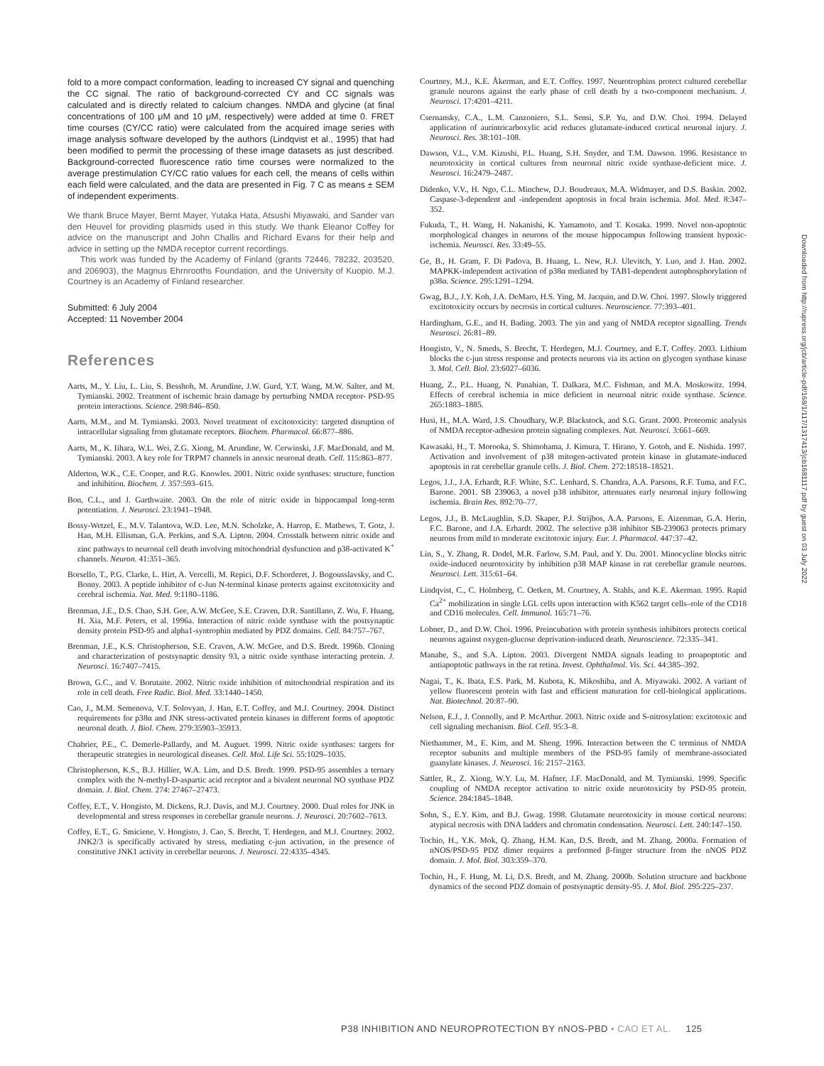fold to a more compact conformation, leading to increased CY signal and quenching the CC signal. The ratio of background-corrected CY and CC signals was calculated and is directly related to calcium changes. NMDA and glycine (at final concentrations of 100 μM and 10 μM, respectively) were added at time 0. FRET time courses (CY/CC ratio) were calculated from the acquired image series with image analysis software developed by the authors (Lindqvist et al., 1995) that had been modified to permit the processing of these image datasets as just described. Background-corrected fluorescence ratio time courses were normalized to the average prestimulation CY/CC ratio values for each cell, the means of cells within each field were calculated, and the data are presented in Fig. 7 C as means ± SEM of independent experiments.
We thank Bruce Mayer, Bernt Mayer, Yutaka Hata, Atsushi Miyawaki, and Sander van den Heuvel for providing plasmids used in this study. We thank Eleanor Coffey for advice on the manuscript and John Challis and Richard Evans for their help and advice in setting up the NMDA receptor current recordings.
This work was funded by the Academy of Finland (grants 72446, 78232, 203520, and 206903), the Magnus Ehrnrooths Foundation, and the University of Kuopio. M.J. Courtney is an Academy of Finland researcher.
Submitted: 6 July 2004
Accepted: 11 November 2004
References
Aarts, M., Y. Liu, L. Liu, S. Besshoh, M. Arundine, J.W. Gurd, Y.T. Wang, M.W. Salter, and M. Tymianski. 2002. Treatment of ischemic brain damage by perturbing NMDA receptor- PSD-95 protein interactions. Science. 298:846–850.
Aarts, M.M., and M. Tymianski. 2003. Novel treatment of excitotoxicity: targeted disruption of intracellular signaling from glutamate receptors. Biochem. Pharmacol. 66:877–886.
Aarts, M., K. Iihara, W.L. Wei, Z.G. Xiong, M. Arundine, W. Cerwinski, J.F. MacDonald, and M. Tymianski. 2003. A key role for TRPM7 channels in anoxic neuronal death. Cell. 115:863–877.
Alderton, W.K., C.E. Cooper, and R.G. Knowles. 2001. Nitric oxide synthases: structure, function and inhibition. Biochem. J. 357:593–615.
Bon, C.L., and J. Garthwaite. 2003. On the role of nitric oxide in hippocampal long-term potentiation. J. Neurosci. 23:1941–1948.
Bossy-Wetzel, E., M.V. Talantova, W.D. Lee, M.N. Scholzke, A. Harrop, E. Mathews, T. Gotz, J. Han, M.H. Ellisman, G.A. Perkins, and S.A. Lipton. 2004. Crosstalk between nitric oxide and zinc pathways to neuronal cell death involving mitochondrial dysfunction and p38-activated K<sup>+</sup> channels. Neuron. 41:351–365.
Borsello, T., P.G. Clarke, L. Hirt, A. Vercelli, M. Repici, D.F. Schorderet, J. Bogousslavsky, and C. Bonny. 2003. A peptide inhibitor of c-Jun N-terminal kinase protects against excitotoxicity and cerebral ischemia. Nat. Med. 9:1180–1186.
Brenman, J.E., D.S. Chao, S.H. Gee, A.W. McGee, S.E. Craven, D.R. Santillano, Z. Wu, F. Huang, H. Xia, M.F. Peters, et al. 1996a. Interaction of nitric oxide synthase with the postsynaptic density protein PSD-95 and alpha1-syntrophin mediated by PDZ domains. Cell. 84:757–767.
Brenman, J.E., K.S. Christopherson, S.E. Craven, A.W. McGee, and D.S. Bredt. 1996b. Cloning and characterization of postsynaptic density 93, a nitric oxide synthase interacting protein. J. Neurosci. 16:7407–7415.
Brown, G.C., and V. Borutaite. 2002. Nitric oxide inhibition of mitochondrial respiration and its role in cell death. Free Radic. Biol. Med. 33:1440–1450.
Cao, J., M.M. Semenova, V.T. Solovyan, J. Han, E.T. Coffey, and M.J. Courtney. 2004. Distinct requirements for p38α and JNK stress-activated protein kinases in different forms of apoptotic neuronal death. J. Biol. Chem. 279:35903–35913.
Chabrier, P.E., C. Demerle-Pallardy, and M. Auguet. 1999. Nitric oxide synthases: targets for therapeutic strategies in neurological diseases. Cell. Mol. Life Sci. 55:1029–1035.
Christopherson, K.S., B.J. Hillier, W.A. Lim, and D.S. Bredt. 1999. PSD-95 assembles a ternary complex with the N-methyl-D-aspartic acid receptor and a bivalent neuronal NO synthase PDZ domain. J. Biol. Chem. 274: 27467–27473.
Coffey, E.T., V. Hongisto, M. Dickens, R.J. Davis, and M.J. Courtney. 2000. Dual roles for JNK in developmental and stress responses in cerebellar granule neurons. J. Neurosci. 20:7602–7613.
Coffey, E.T., G. Smiciene, V. Hongisto, J. Cao, S. Brecht, T. Herdegen, and M.J. Courtney. 2002. JNK2/3 is specifically activated by stress, mediating c-jun activation, in the presence of constitutive JNK1 activity in cerebellar neurons. J. Neurosci. 22:4335–4345.
Courtney, M.J., K.E. Åkerman, and E.T. Coffey. 1997. Neurotrophins protect cultured cerebellar granule neurons against the early phase of cell death by a two-component mechanism. J. Neurosci. 17:4201–4211.
Csernansky, C.A., L.M. Canzoniero, S.L. Sensi, S.P. Yu, and D.W. Choi. 1994. Delayed application of aurintricarboxylic acid reduces glutamate-induced cortical neuronal injury. J. Neurosci. Res. 38:101–108.
Dawson, V.L., V.M. Kizushi, P.L. Huang, S.H. Snyder, and T.M. Dawson. 1996. Resistance to neurotoxicity in cortical cultures from neuronal nitric oxide synthase-deficient mice. J. Neurosci. 16:2479–2487.
Didenko, V.V., H. Ngo, C.L. Minchew, D.J. Boudreaux, M.A. Widmayer, and D.S. Baskin. 2002. Caspase-3-dependent and -independent apoptosis in focal brain ischemia. Mol. Med. 8:347–352.
Fukuda, T., H. Wang, H. Nakanishi, K. Yamamoto, and T. Kosaka. 1999. Novel non-apoptotic morphological changes in neurons of the mouse hippocampus following transient hypoxic-ischemia. Neurosci. Res. 33:49–55.
Ge, B., H. Gram, F. Di Padova, B. Huang, L. New, R.J. Ulevitch, Y. Luo, and J. Han. 2002. MAPKK-independent activation of p38α mediated by TAB1-dependent autophosphorylation of p38α. Science. 295:1291–1294.
Gwag, B.J., J.Y. Koh, J.A. DeMaro, H.S. Ying, M. Jacquin, and D.W. Choi. 1997. Slowly triggered excitotoxicity occurs by necrosis in cortical cultures. Neuroscience. 77:393–401.
Hardingham, G.E., and H. Bading. 2003. The yin and yang of NMDA receptor signalling. Trends Neurosci. 26:81–89.
Hongisto, V., N. Smeds, S. Brecht, T. Herdegen, M.J. Courtney, and E.T. Coffey. 2003. Lithium blocks the c-jun stress response and protects neurons via its action on glycogen synthase kinase 3. Mol. Cell. Biol. 23:6027–6036.
Huang, Z., P.L. Huang, N. Panahian, T. Dalkara, M.C. Fishman, and M.A. Moskowitz. 1994. Effects of cerebral ischemia in mice deficient in neuronal nitric oxide synthase. Science. 265:1883–1885.
Husi, H., M.A. Ward, J.S. Choudhary, W.P. Blackstock, and S.G. Grant. 2000. Proteomic analysis of NMDA receptor-adhesion protein signaling complexes. Nat. Neurosci. 3:661–669.
Kawasaki, H., T. Morooka, S. Shimohama, J. Kimura, T. Hirano, Y. Gotoh, and E. Nishida. 1997. Activation and involvement of p38 mitogen-activated protein kinase in glutamate-induced apoptosis in rat cerebellar granule cells. J. Biol. Chem. 272:18518–18521.
Legos, J.J., J.A. Erhardt, R.F. White, S.C. Lenhard, S. Chandra, A.A. Parsons, R.F. Tuma, and F.C. Barone. 2001. SB 239063, a novel p38 inhibitor, attenuates early neuronal injury following ischemia. Brain Res. 892:70–77.
Legos, J.J., B. McLaughlin, S.D. Skaper, P.J. Strijbos, A.A. Parsons, E. Aizenman, G.A. Herin, F.C. Barone, and J.A. Erhardt. 2002. The selective p38 inhibitor SB-239063 protects primary neurons from mild to moderate excitotoxic injury. Eur. J. Pharmacol. 447:37–42.
Lin, S., Y. Zhang, R. Dodel, M.R. Farlow, S.M. Paul, and Y. Du. 2001. Minocycline blocks nitric oxide-induced neurotoxicity by inhibition p38 MAP kinase in rat cerebellar granule neurons. Neurosci. Lett. 315:61–64.
Lindqvist, C., C. Holmberg, C. Oetken, M. Courtney, A. Stahls, and K.E. Akerman. 1995. Rapid Ca<sup>2+</sup> mobilization in single LGL cells upon interaction with K562 target cells–role of the CD18 and CD16 molecules. Cell. Immunol. 165:71–76.
Lobner, D., and D.W. Choi. 1996. Preincubation with protein synthesis inhibitors protects cortical neurons against oxygen-glucose deprivation-induced death. Neuroscience. 72:335–341.
Manabe, S., and S.A. Lipton. 2003. Divergent NMDA signals leading to proapoptotic and antiapoptotic pathways in the rat retina. Invest. Ophthalmol. Vis. Sci. 44:385–392.
Nagai, T., K. Ibata, E.S. Park, M. Kubota, K. Mikoshiba, and A. Miyawaki. 2002. A variant of yellow fluorescent protein with fast and efficient maturation for cell-biological applications. Nat. Biotechnol. 20:87–90.
Nelson, E.J., J. Connolly, and P. McArthur. 2003. Nitric oxide and S-nitrosylation: excitotoxic and cell signaling mechanism. Biol. Cell. 95:3–8.
Niethammer, M., E. Kim, and M. Sheng. 1996. Interaction between the C terminus of NMDA receptor subunits and multiple members of the PSD-95 family of membrane-associated guanylate kinases. J. Neurosci. 16: 2157–2163.
Sattler, R., Z. Xiong, W.Y. Lu, M. Hafner, J.F. MacDonald, and M. Tymianski. 1999. Specific coupling of NMDA receptor activation to nitric oxide neurotoxicity by PSD-95 protein. Science. 284:1845–1848.
Sohn, S., E.Y. Kim, and B.J. Gwag. 1998. Glutamate neurotoxicity in mouse cortical neurons: atypical necrosis with DNA ladders and chromatin condensation. Neurosci. Lett. 240:147–150.
Tochio, H., Y.K. Mok, Q. Zhang, H.M. Kan, D.S. Bredt, and M. Zhang. 2000a. Formation of nNOS/PSD-95 PDZ dimer requires a preformed β-finger structure from the nNOS PDZ domain. J. Mol. Biol. 303:359–370.
Tochio, H., F. Hung, M. Li, D.S. Bredt, and M. Zhang. 2000b. Solution structure and backbone dynamics of the second PDZ domain of postsynaptic density-95. J. Mol. Biol. 295:225–237.
Downloaded from http://rupress.org/jcb/article-pdf/168/1/117/1317413/jcb1681117.pdf by guest on 03 July 2022
P38 INHIBITION AND NEUROPROTECTION BY nNOS-PBD • CAO ET AL. 125